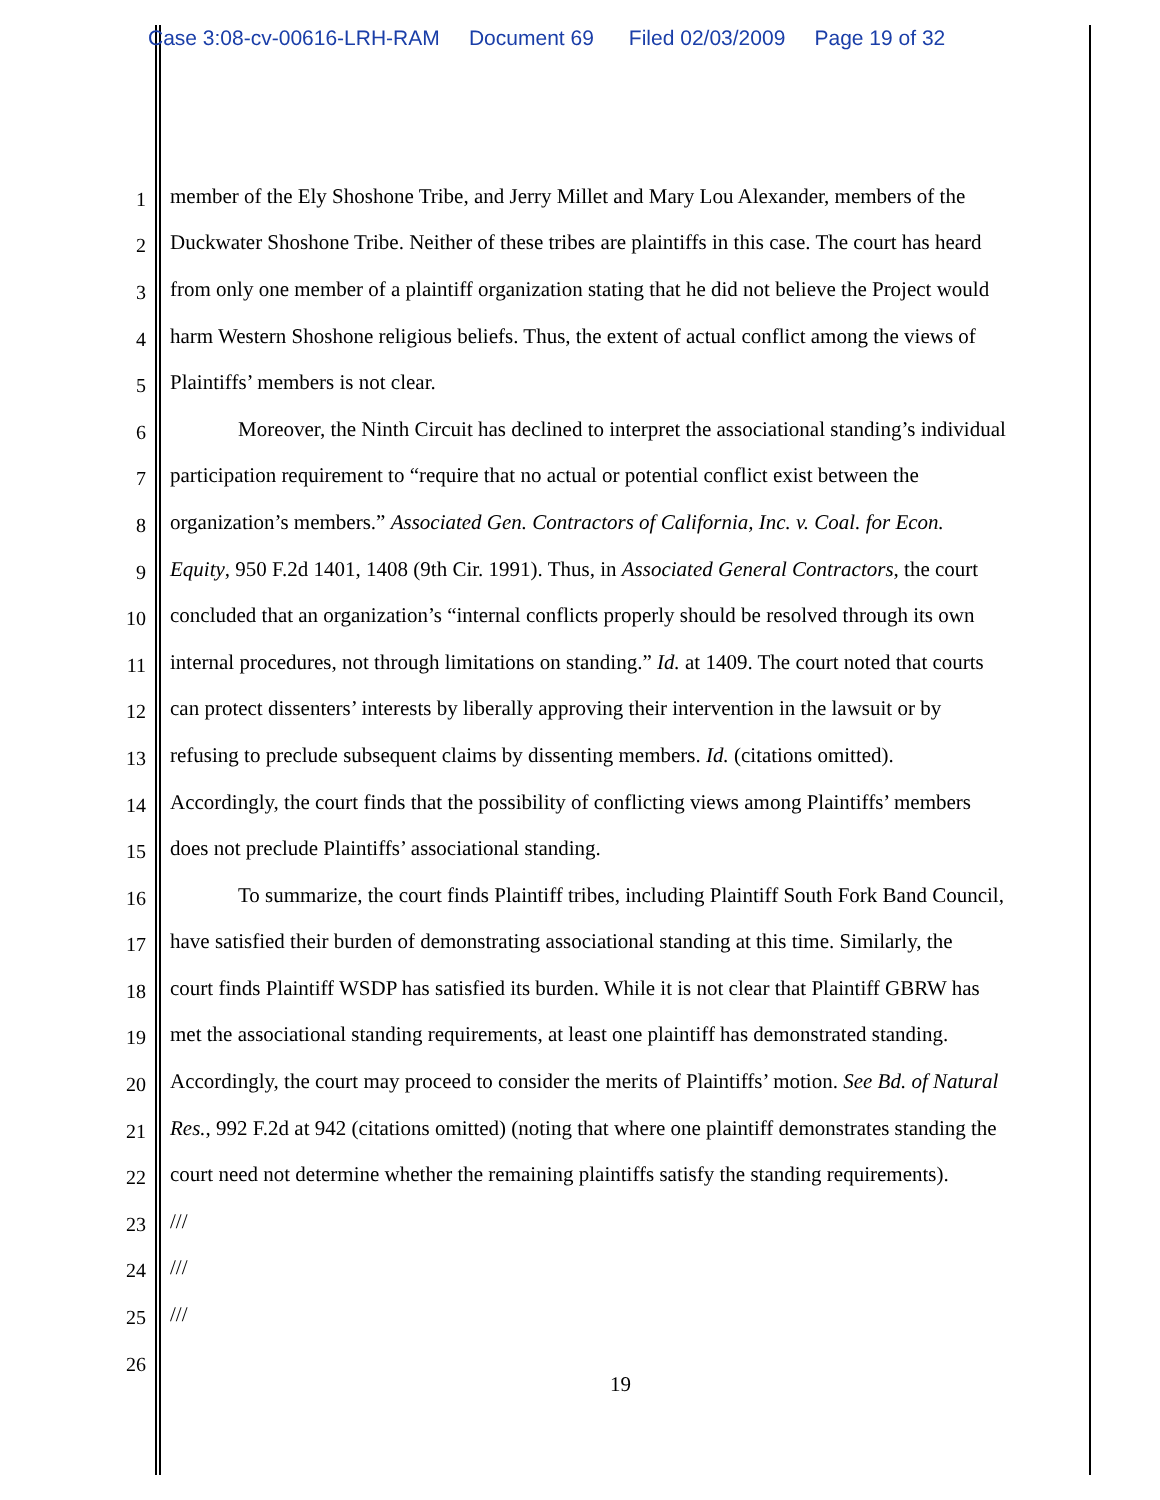Case 3:08-cv-00616-LRH-RAM Document 69 Filed 02/03/2009 Page 19 of 32
1 member of the Ely Shoshone Tribe, and Jerry Millet and Mary Lou Alexander, members of the
2 Duckwater Shoshone Tribe. Neither of these tribes are plaintiffs in this case. The court has heard
3 from only one member of a plaintiff organization stating that he did not believe the Project would
4 harm Western Shoshone religious beliefs. Thus, the extent of actual conflict among the views of
5 Plaintiffs’ members is not clear.
6 Moreover, the Ninth Circuit has declined to interpret the associational standing’s individual
7 participation requirement to “require that no actual or potential conflict exist between the
8 organization’s members.” Associated Gen. Contractors of California, Inc. v. Coal. for Econ.
9 Equity, 950 F.2d 1401, 1408 (9th Cir. 1991). Thus, in Associated General Contractors, the court
10 concluded that an organization’s “internal conflicts properly should be resolved through its own
11 internal procedures, not through limitations on standing.” Id. at 1409. The court noted that courts
12 can protect dissenters’ interests by liberally approving their intervention in the lawsuit or by
13 refusing to preclude subsequent claims by dissenting members. Id. (citations omitted).
14 Accordingly, the court finds that the possibility of conflicting views among Plaintiffs’ members
15 does not preclude Plaintiffs’ associational standing.
16 To summarize, the court finds Plaintiff tribes, including Plaintiff South Fork Band Council,
17 have satisfied their burden of demonstrating associational standing at this time. Similarly, the
18 court finds Plaintiff WSDP has satisfied its burden. While it is not clear that Plaintiff GBRW has
19 met the associational standing requirements, at least one plaintiff has demonstrated standing.
20 Accordingly, the court may proceed to consider the merits of Plaintiffs’ motion. See Bd. of Natural
21 Res., 992 F.2d at 942 (citations omitted) (noting that where one plaintiff demonstrates standing the
22 court need not determine whether the remaining plaintiffs satisfy the standing requirements).
23 ///
24 ///
25 ///
26
19